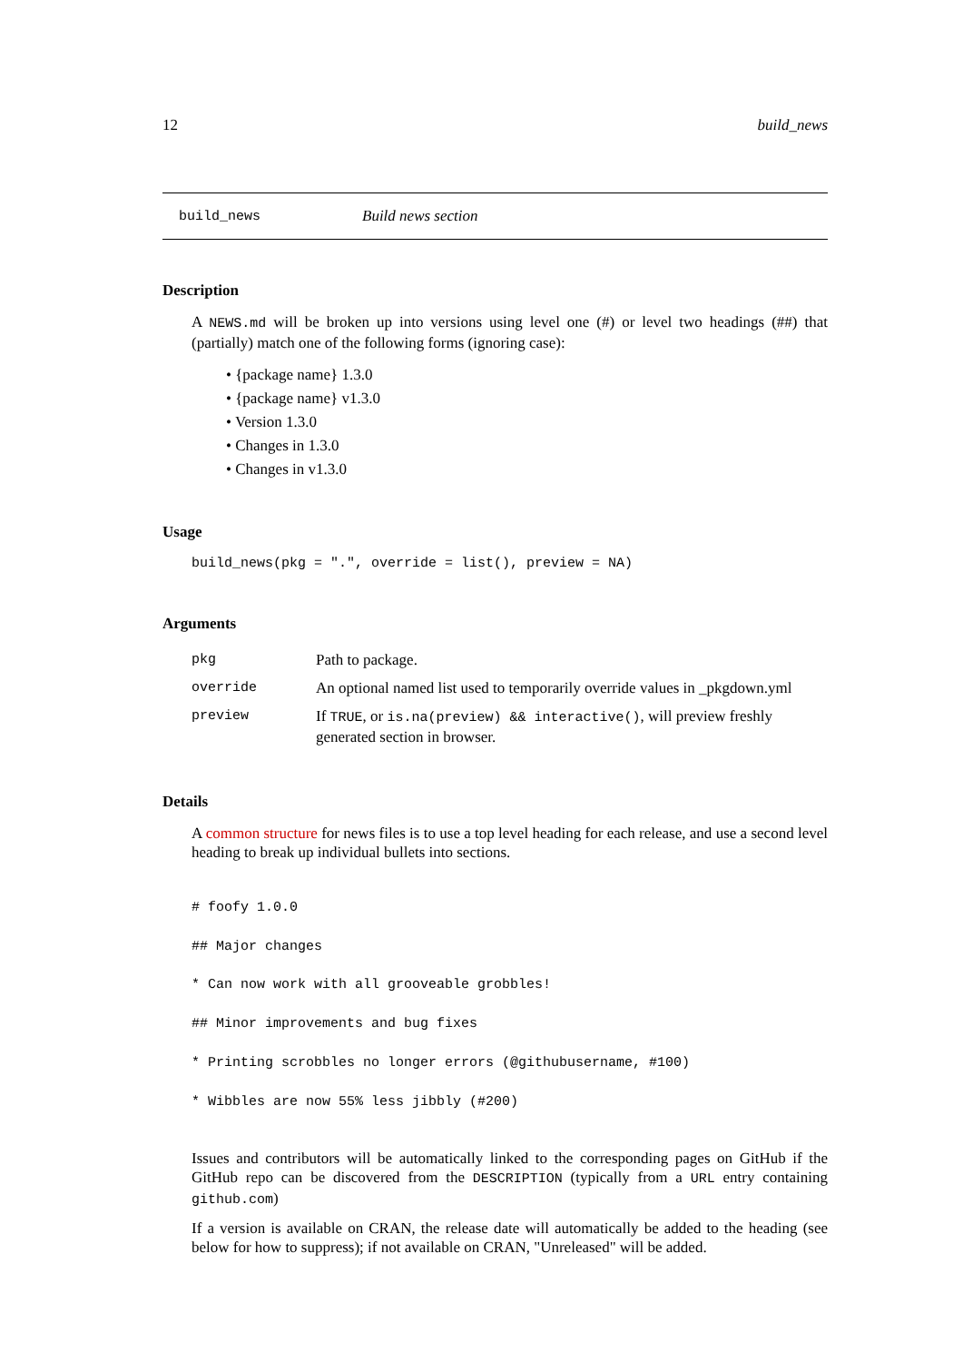12 build_news
build_news Build news section
Description
A NEWS.md will be broken up into versions using level one (#) or level two headings (##) that (partially) match one of the following forms (ignoring case):
• {package name} 1.3.0
• {package name} v1.3.0
• Version 1.3.0
• Changes in 1.3.0
• Changes in v1.3.0
Usage
build_news(pkg = ".", override = list(), preview = NA)
Arguments
| pkg | Path to package. |
| override | An optional named list used to temporarily override values in _pkgdown.yml |
| preview | If TRUE , or is.na(preview) && interactive() , will preview freshly generated section in browser. |
Details
A common structure for news files is to use a top level heading for each release, and use a second level heading to break up individual bullets into sections.
# foofy 1.0.0
## Major changes
* Can now work with all grooveable grobbles!
## Minor improvements and bug fixes
* Printing scrobbles no longer errors (@githubusername, #100)
* Wibbles are now 55% less jibbly (#200)
Issues and contributors will be automatically linked to the corresponding pages on GitHub if the GitHub repo can be discovered from the DESCRIPTION (typically from a URL entry containing github.com)
If a version is available on CRAN, the release date will automatically be added to the heading (see below for how to suppress); if not available on CRAN, "Unreleased" will be added.